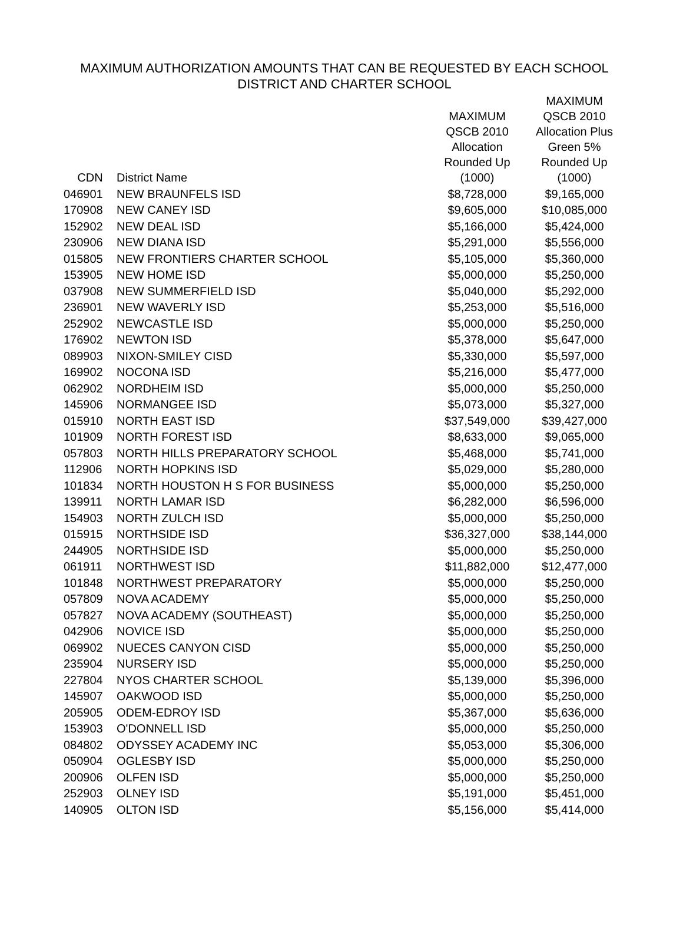MAXIMUM AUTHORIZATION AMOUNTS THAT CAN BE REQUESTED BY EACH SCHOOL
DISTRICT AND CHARTER SCHOOL
| CDN | District Name | MAXIMUM QSCB 2010 Allocation Rounded Up (1000) | MAXIMUM QSCB 2010 Allocation Plus Green 5% Rounded Up (1000) |
| --- | --- | --- | --- |
| 046901 | NEW BRAUNFELS ISD | $8,728,000 | $9,165,000 |
| 170908 | NEW CANEY ISD | $9,605,000 | $10,085,000 |
| 152902 | NEW DEAL ISD | $5,166,000 | $5,424,000 |
| 230906 | NEW DIANA ISD | $5,291,000 | $5,556,000 |
| 015805 | NEW FRONTIERS CHARTER SCHOOL | $5,105,000 | $5,360,000 |
| 153905 | NEW HOME ISD | $5,000,000 | $5,250,000 |
| 037908 | NEW SUMMERFIELD ISD | $5,040,000 | $5,292,000 |
| 236901 | NEW WAVERLY ISD | $5,253,000 | $5,516,000 |
| 252902 | NEWCASTLE ISD | $5,000,000 | $5,250,000 |
| 176902 | NEWTON ISD | $5,378,000 | $5,647,000 |
| 089903 | NIXON-SMILEY CISD | $5,330,000 | $5,597,000 |
| 169902 | NOCONA ISD | $5,216,000 | $5,477,000 |
| 062902 | NORDHEIM ISD | $5,000,000 | $5,250,000 |
| 145906 | NORMANGEE ISD | $5,073,000 | $5,327,000 |
| 015910 | NORTH EAST ISD | $37,549,000 | $39,427,000 |
| 101909 | NORTH FOREST ISD | $8,633,000 | $9,065,000 |
| 057803 | NORTH HILLS PREPARATORY SCHOOL | $5,468,000 | $5,741,000 |
| 112906 | NORTH HOPKINS ISD | $5,029,000 | $5,280,000 |
| 101834 | NORTH HOUSTON H S FOR BUSINESS | $5,000,000 | $5,250,000 |
| 139911 | NORTH LAMAR ISD | $6,282,000 | $6,596,000 |
| 154903 | NORTH ZULCH ISD | $5,000,000 | $5,250,000 |
| 015915 | NORTHSIDE ISD | $36,327,000 | $38,144,000 |
| 244905 | NORTHSIDE ISD | $5,000,000 | $5,250,000 |
| 061911 | NORTHWEST ISD | $11,882,000 | $12,477,000 |
| 101848 | NORTHWEST PREPARATORY | $5,000,000 | $5,250,000 |
| 057809 | NOVA ACADEMY | $5,000,000 | $5,250,000 |
| 057827 | NOVA ACADEMY (SOUTHEAST) | $5,000,000 | $5,250,000 |
| 042906 | NOVICE ISD | $5,000,000 | $5,250,000 |
| 069902 | NUECES CANYON CISD | $5,000,000 | $5,250,000 |
| 235904 | NURSERY ISD | $5,000,000 | $5,250,000 |
| 227804 | NYOS CHARTER SCHOOL | $5,139,000 | $5,396,000 |
| 145907 | OAKWOOD ISD | $5,000,000 | $5,250,000 |
| 205905 | ODEM-EDROY ISD | $5,367,000 | $5,636,000 |
| 153903 | O'DONNELL ISD | $5,000,000 | $5,250,000 |
| 084802 | ODYSSEY ACADEMY INC | $5,053,000 | $5,306,000 |
| 050904 | OGLESBY ISD | $5,000,000 | $5,250,000 |
| 200906 | OLFEN ISD | $5,000,000 | $5,250,000 |
| 252903 | OLNEY ISD | $5,191,000 | $5,451,000 |
| 140905 | OLTON ISD | $5,156,000 | $5,414,000 |